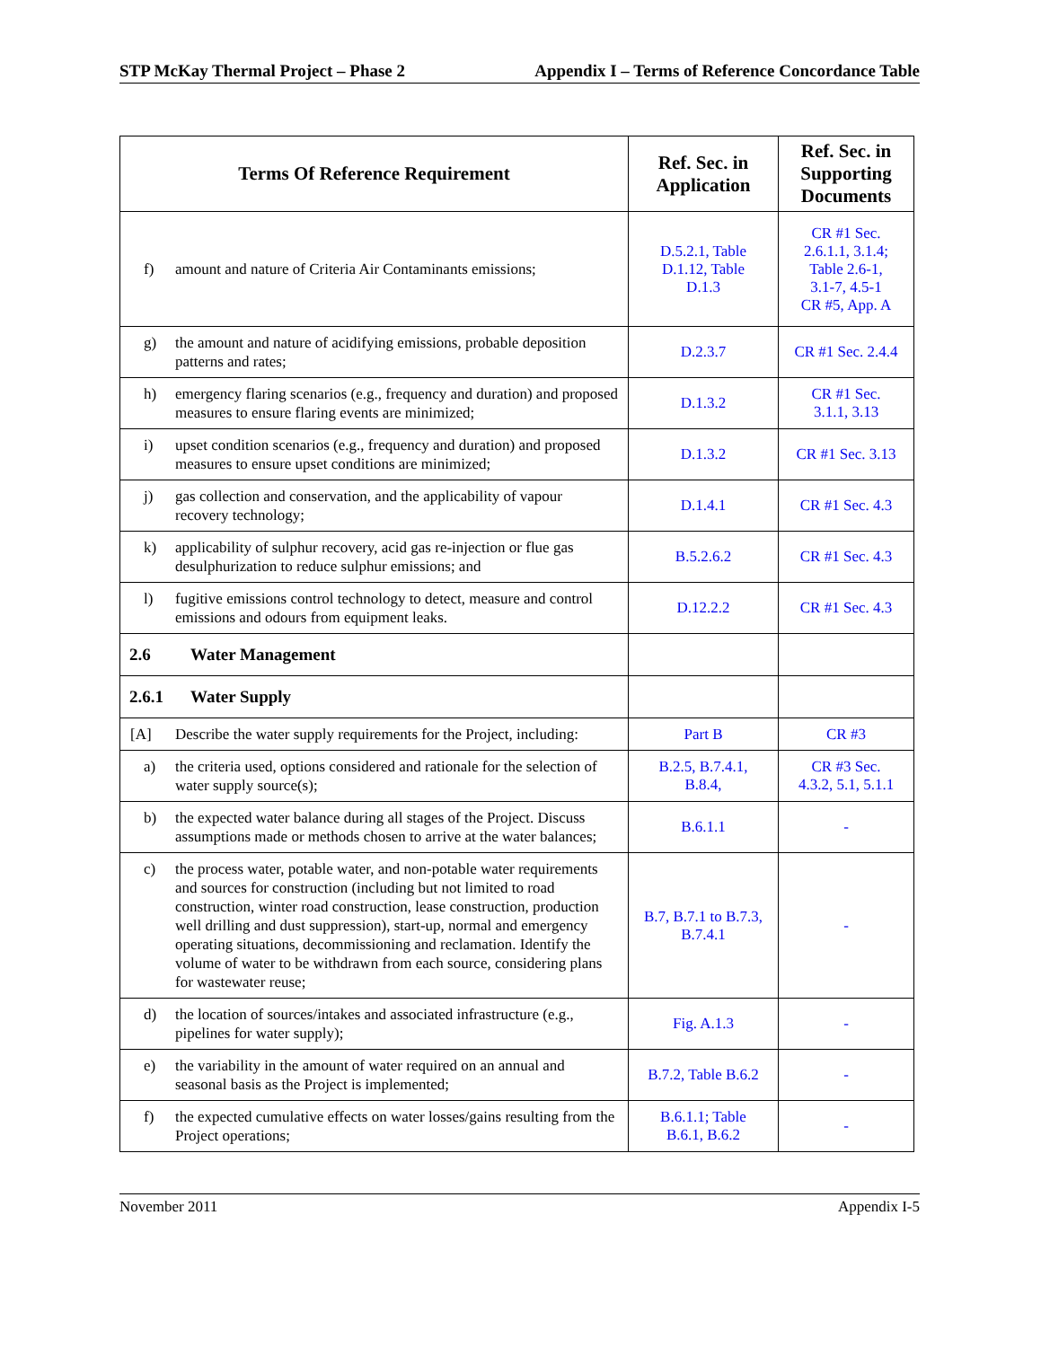STP McKay Thermal Project – Phase 2 Appendix I – Terms of Reference Concordance Table
| Terms Of Reference Requirement | Ref. Sec. in Application | Ref. Sec. in Supporting Documents |
| --- | --- | --- |
| f) amount and nature of Criteria Air Contaminants emissions; | D.5.2.1, Table D.1.12, Table D.1.3 | CR #1 Sec. 2.6.1.1, 3.1.4; Table 2.6-1, 3.1-7, 4.5-1 CR #5, App. A |
| g) the amount and nature of acidifying emissions, probable deposition patterns and rates; | D.2.3.7 | CR #1 Sec. 2.4.4 |
| h) emergency flaring scenarios (e.g., frequency and duration) and proposed measures to ensure flaring events are minimized; | D.1.3.2 | CR #1 Sec. 3.1.1, 3.13 |
| i) upset condition scenarios (e.g., frequency and duration) and proposed measures to ensure upset conditions are minimized; | D.1.3.2 | CR #1 Sec. 3.13 |
| j) gas collection and conservation, and the applicability of vapour recovery technology; | D.1.4.1 | CR #1 Sec. 4.3 |
| k) applicability of sulphur recovery, acid gas re-injection or flue gas desulphurization to reduce sulphur emissions; and | B.5.2.6.2 | CR #1 Sec. 4.3 |
| l) fugitive emissions control technology to detect, measure and control emissions and odours from equipment leaks. | D.12.2.2 | CR #1 Sec. 4.3 |
| 2.6 Water Management | | |
| 2.6.1 Water Supply | | |
| [A] Describe the water supply requirements for the Project, including: | Part B | CR #3 |
| a) the criteria used, options considered and rationale for the selection of water supply source(s); | B.2.5, B.7.4.1, B.8.4, | CR #3 Sec. 4.3.2, 5.1, 5.1.1 |
| b) the expected water balance during all stages of the Project. Discuss assumptions made or methods chosen to arrive at the water balances; | B.6.1.1 | - |
| c) the process water, potable water, and non-potable water requirements and sources for construction (including but not limited to road construction, winter road construction, lease construction, production well drilling and dust suppression), start-up, normal and emergency operating situations, decommissioning and reclamation. Identify the volume of water to be withdrawn from each source, considering plans for wastewater reuse; | B.7, B.7.1 to B.7.3, B.7.4.1 | - |
| d) the location of sources/intakes and associated infrastructure (e.g., pipelines for water supply); | Fig. A.1.3 | - |
| e) the variability in the amount of water required on an annual and seasonal basis as the Project is implemented; | B.7.2, Table B.6.2 | - |
| f) the expected cumulative effects on water losses/gains resulting from the Project operations; | B.6.1.1; Table B.6.1, B.6.2 | - |
November 2011 Appendix I-5